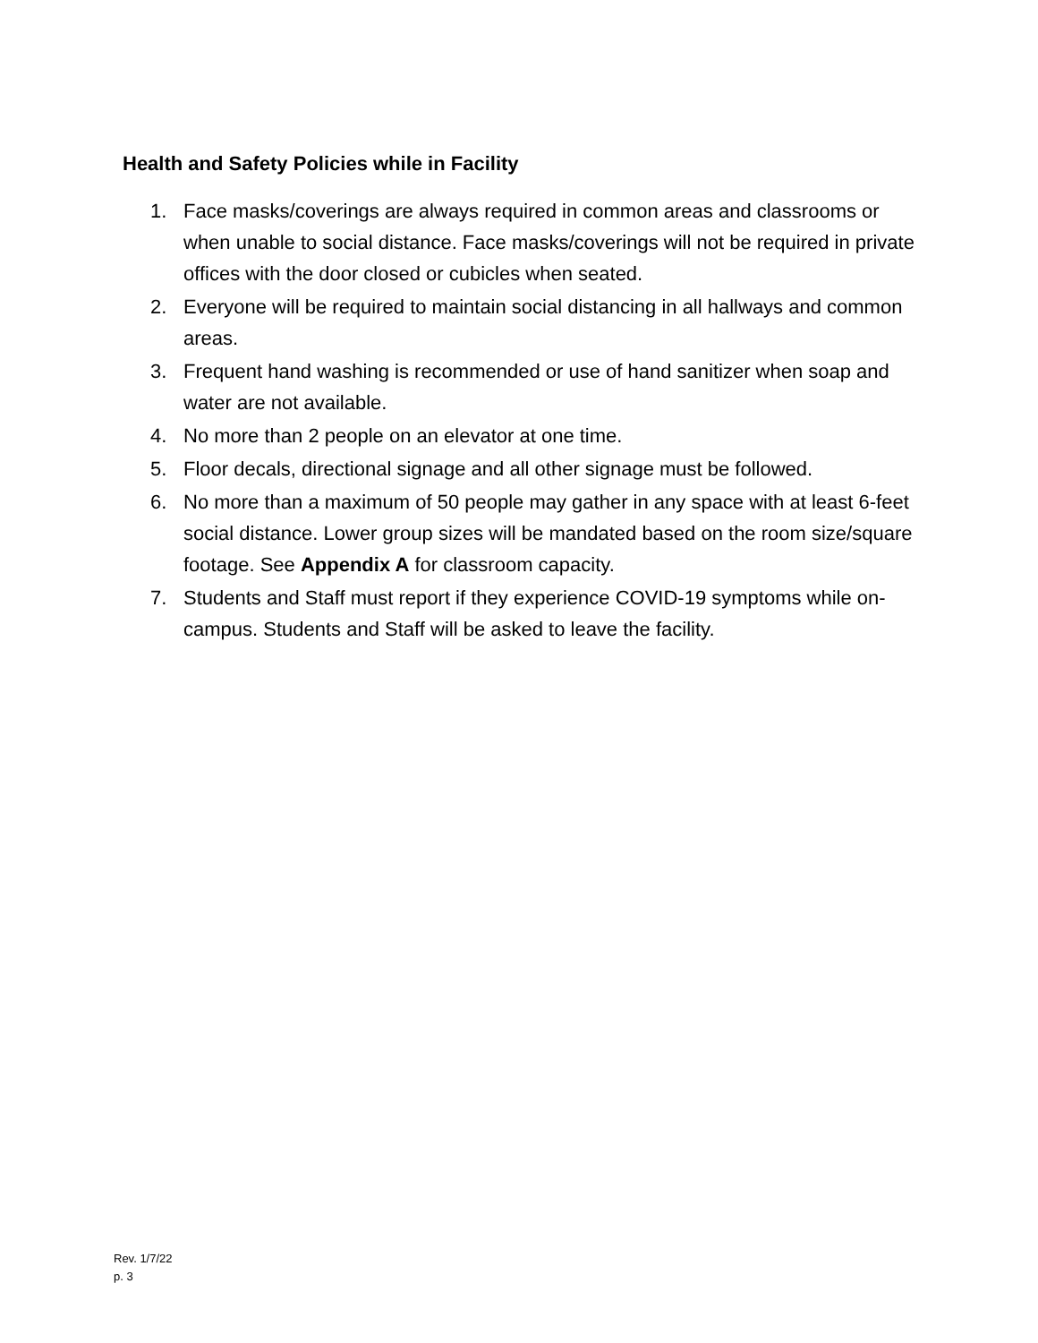Health and Safety Policies while in Facility
1. Face masks/coverings are always required in common areas and classrooms or when unable to social distance. Face masks/coverings will not be required in private offices with the door closed or cubicles when seated.
2. Everyone will be required to maintain social distancing in all hallways and common areas.
3. Frequent hand washing is recommended or use of hand sanitizer when soap and water are not available.
4. No more than 2 people on an elevator at one time.
5. Floor decals, directional signage and all other signage must be followed.
6. No more than a maximum of 50 people may gather in any space with at least 6-feet social distance. Lower group sizes will be mandated based on the room size/square footage. See Appendix A for classroom capacity.
7. Students and Staff must report if they experience COVID-19 symptoms while on-campus. Students and Staff will be asked to leave the facility.
Rev. 1/7/22
p. 3